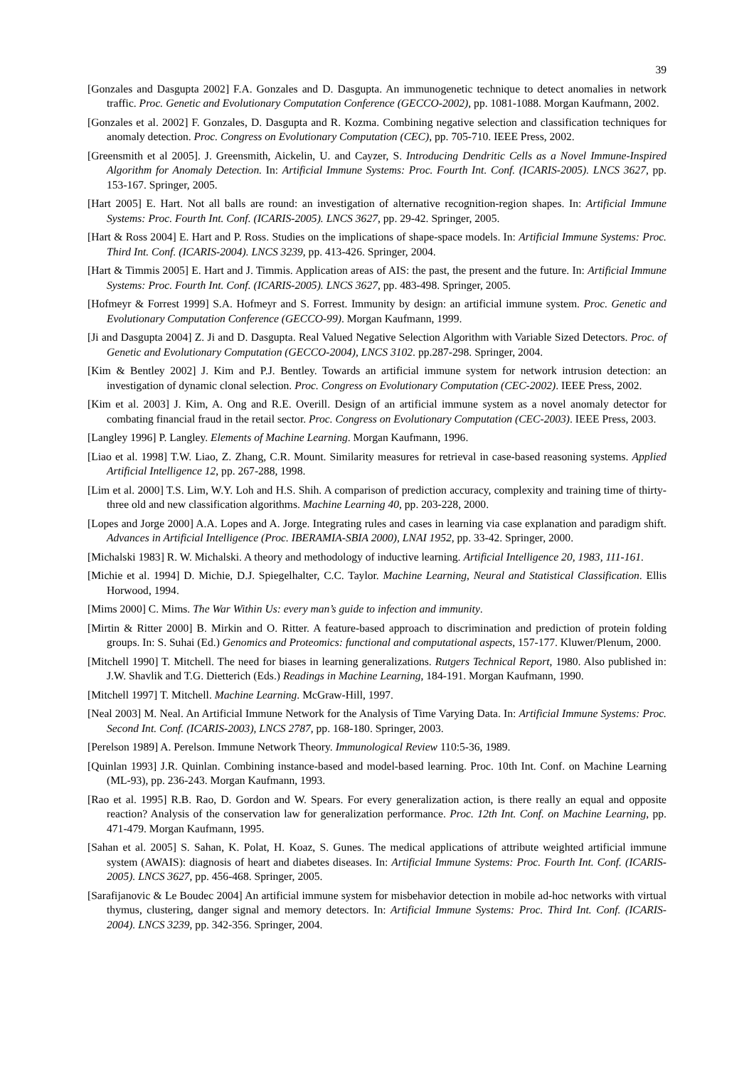39
[Gonzales and Dasgupta 2002] F.A. Gonzales and D. Dasgupta. An immunogenetic technique to detect anomalies in network traffic. Proc. Genetic and Evolutionary Computation Conference (GECCO-2002), pp. 1081-1088. Morgan Kaufmann, 2002.
[Gonzales et al. 2002] F. Gonzales, D. Dasgupta and R. Kozma. Combining negative selection and classification techniques for anomaly detection. Proc. Congress on Evolutionary Computation (CEC), pp. 705-710. IEEE Press, 2002.
[Greensmith et al 2005]. J. Greensmith, Aickelin, U. and Cayzer, S. Introducing Dendritic Cells as a Novel Immune-Inspired Algorithm for Anomaly Detection. In: Artificial Immune Systems: Proc. Fourth Int. Conf. (ICARIS-2005). LNCS 3627, pp. 153-167. Springer, 2005.
[Hart 2005] E. Hart. Not all balls are round: an investigation of alternative recognition-region shapes. In: Artificial Immune Systems: Proc. Fourth Int. Conf. (ICARIS-2005). LNCS 3627, pp. 29-42. Springer, 2005.
[Hart & Ross 2004] E. Hart and P. Ross. Studies on the implications of shape-space models. In: Artificial Immune Systems: Proc. Third Int. Conf. (ICARIS-2004). LNCS 3239, pp. 413-426. Springer, 2004.
[Hart & Timmis 2005] E. Hart and J. Timmis. Application areas of AIS: the past, the present and the future. In: Artificial Immune Systems: Proc. Fourth Int. Conf. (ICARIS-2005). LNCS 3627, pp. 483-498. Springer, 2005.
[Hofmeyr & Forrest 1999] S.A. Hofmeyr and S. Forrest. Immunity by design: an artificial immune system. Proc. Genetic and Evolutionary Computation Conference (GECCO-99). Morgan Kaufmann, 1999.
[Ji and Dasgupta 2004] Z. Ji and D. Dasgupta. Real Valued Negative Selection Algorithm with Variable Sized Detectors. Proc. of Genetic and Evolutionary Computation (GECCO-2004), LNCS 3102. pp.287-298. Springer, 2004.
[Kim & Bentley 2002] J. Kim and P.J. Bentley. Towards an artificial immune system for network intrusion detection: an investigation of dynamic clonal selection. Proc. Congress on Evolutionary Computation (CEC-2002). IEEE Press, 2002.
[Kim et al. 2003] J. Kim, A. Ong and R.E. Overill. Design of an artificial immune system as a novel anomaly detector for combating financial fraud in the retail sector. Proc. Congress on Evolutionary Computation (CEC-2003). IEEE Press, 2003.
[Langley 1996] P. Langley. Elements of Machine Learning. Morgan Kaufmann, 1996.
[Liao et al. 1998] T.W. Liao, Z. Zhang, C.R. Mount. Similarity measures for retrieval in case-based reasoning systems. Applied Artificial Intelligence 12, pp. 267-288, 1998.
[Lim et al. 2000] T.S. Lim, W.Y. Loh and H.S. Shih. A comparison of prediction accuracy, complexity and training time of thirty-three old and new classification algorithms. Machine Learning 40, pp. 203-228, 2000.
[Lopes and Jorge 2000] A.A. Lopes and A. Jorge. Integrating rules and cases in learning via case explanation and paradigm shift. Advances in Artificial Intelligence (Proc. IBERAMIA-SBIA 2000), LNAI 1952, pp. 33-42. Springer, 2000.
[Michalski 1983] R. W. Michalski. A theory and methodology of inductive learning. Artificial Intelligence 20, 1983, 111-161.
[Michie et al. 1994] D. Michie, D.J. Spiegelhalter, C.C. Taylor. Machine Learning, Neural and Statistical Classification. Ellis Horwood, 1994.
[Mims 2000] C. Mims. The War Within Us: every man’s guide to infection and immunity.
[Mirtin & Ritter 2000] B. Mirkin and O. Ritter. A feature-based approach to discrimination and prediction of protein folding groups. In: S. Suhai (Ed.) Genomics and Proteomics: functional and computational aspects, 157-177. Kluwer/Plenum, 2000.
[Mitchell 1990] T. Mitchell. The need for biases in learning generalizations. Rutgers Technical Report, 1980. Also published in: J.W. Shavlik and T.G. Dietterich (Eds.) Readings in Machine Learning, 184-191. Morgan Kaufmann, 1990.
[Mitchell 1997] T. Mitchell. Machine Learning. McGraw-Hill, 1997.
[Neal 2003] M. Neal. An Artificial Immune Network for the Analysis of Time Varying Data. In: Artificial Immune Systems: Proc. Second Int. Conf. (ICARIS-2003), LNCS 2787, pp. 168-180. Springer, 2003.
[Perelson 1989] A. Perelson. Immune Network Theory. Immunological Review 110:5-36, 1989.
[Quinlan 1993] J.R. Quinlan. Combining instance-based and model-based learning. Proc. 10th Int. Conf. on Machine Learning (ML-93), pp. 236-243. Morgan Kaufmann, 1993.
[Rao et al. 1995] R.B. Rao, D. Gordon and W. Spears. For every generalization action, is there really an equal and opposite reaction? Analysis of the conservation law for generalization performance. Proc. 12th Int. Conf. on Machine Learning, pp. 471-479. Morgan Kaufmann, 1995.
[Sahan et al. 2005] S. Sahan, K. Polat, H. Koaz, S. Gunes. The medical applications of attribute weighted artificial immune system (AWAIS): diagnosis of heart and diabetes diseases. In: Artificial Immune Systems: Proc. Fourth Int. Conf. (ICARIS-2005). LNCS 3627, pp. 456-468. Springer, 2005.
[Sarafijanovic & Le Boudec 2004] An artificial immune system for misbehavior detection in mobile ad-hoc networks with virtual thymus, clustering, danger signal and memory detectors. In: Artificial Immune Systems: Proc. Third Int. Conf. (ICARIS-2004). LNCS 3239, pp. 342-356. Springer, 2004.